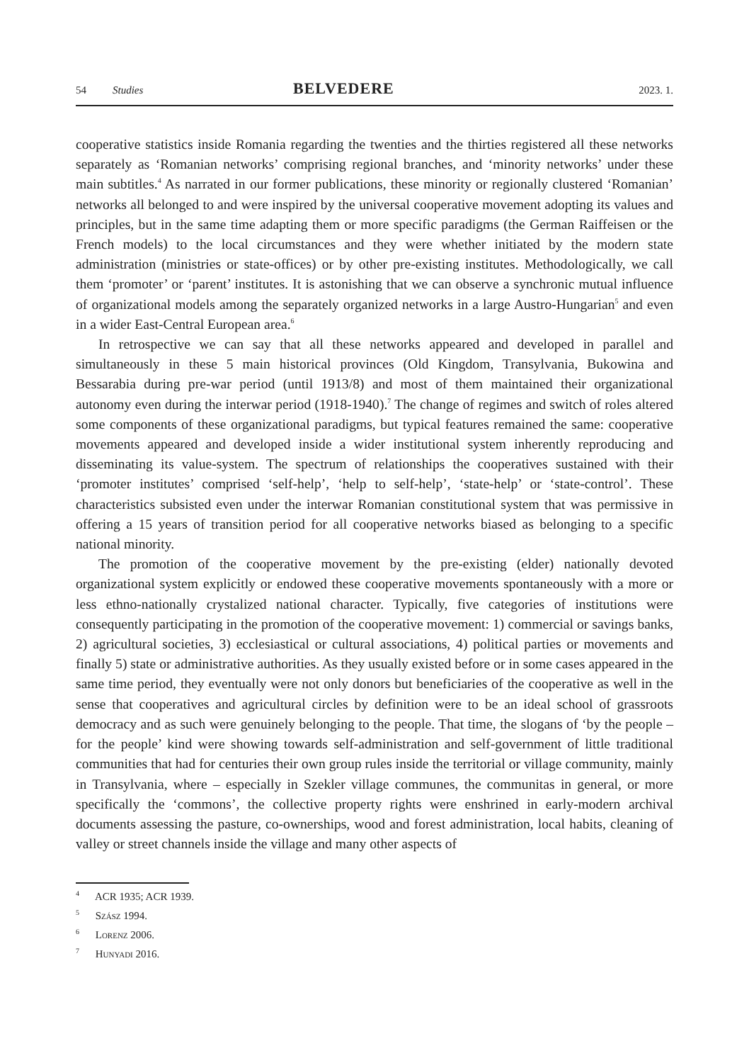54 Studies BELVEDERE 2023. 1.
cooperative statistics inside Romania regarding the twenties and the thirties registered all these networks separately as ‘Romanian networks’ comprising regional branches, and ‘minority networks’ under these main subtitles.<sup>4</sup> As narrated in our former publications, these minority or regionally clustered ‘Romanian’ networks all belonged to and were inspired by the universal cooperative movement adopting its values and principles, but in the same time adapting them or more specific paradigms (the German Raiffeisen or the French models) to the local circumstances and they were whether initiated by the modern state administration (ministries or state-offices) or by other pre-existing institutes. Methodologically, we call them ‘promoter’ or ‘parent’ institutes. It is astonishing that we can observe a synchronic mutual influence of organizational models among the separately organized networks in a large Austro-Hungarian<sup>5</sup> and even in a wider East-Central European area.<sup>6</sup>
In retrospective we can say that all these networks appeared and developed in parallel and simultaneously in these 5 main historical provinces (Old Kingdom, Transylvania, Bukowina and Bessarabia during pre-war period (until 1913/8) and most of them maintained their organizational autonomy even during the interwar period (1918-1940).<sup>7</sup> The change of regimes and switch of roles altered some components of these organizational paradigms, but typical features remained the same: cooperative movements appeared and developed inside a wider institutional system inherently reproducing and disseminating its value-system. The spectrum of relationships the cooperatives sustained with their ‘promoter institutes’ comprised ‘self-help’, ‘help to self-help’, ‘state-help’ or ‘state-control’. These characteristics subsisted even under the interwar Romanian constitutional system that was permissive in offering a 15 years of transition period for all cooperative networks biased as belonging to a specific national minority.
The promotion of the cooperative movement by the pre-existing (elder) nationally devoted organizational system explicitly or endowed these cooperative movements spontaneously with a more or less ethno-nationally crystalized national character. Typically, five categories of institutions were consequently participating in the promotion of the cooperative movement: 1) commercial or savings banks, 2) agricultural societies, 3) ecclesiastical or cultural associations, 4) political parties or movements and finally 5) state or administrative authorities. As they usually existed before or in some cases appeared in the same time period, they eventually were not only donors but beneficiaries of the cooperative as well in the sense that cooperatives and agricultural circles by definition were to be an ideal school of grassroots democracy and as such were genuinely belonging to the people. That time, the slogans of ‘by the people – for the people’ kind were showing towards self-administration and self-government of little traditional communities that had for centuries their own group rules inside the territorial or village community, mainly in Transylvania, where – especially in Szekler village communes, the communitas in general, or more specifically the ‘commons’, the collective property rights were enshrined in early-modern archival documents assessing the pasture, co-ownerships, wood and forest administration, local habits, cleaning of valley or street channels inside the village and many other aspects of
<sup>4</sup> ACR 1935; ACR 1939.
<sup>5</sup> Szász 1994.
<sup>6</sup> Lorenz 2006.
<sup>7</sup> Hunyadi 2016.